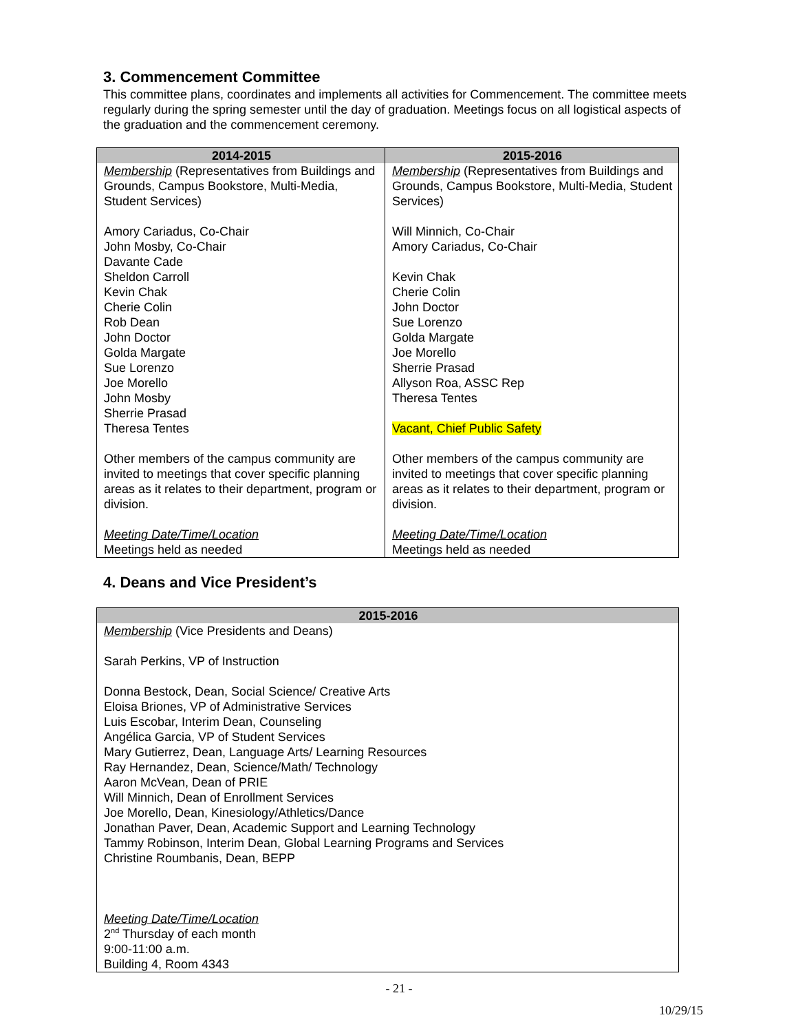3. Commencement Committee
This committee plans, coordinates and implements all activities for Commencement. The committee meets regularly during the spring semester until the day of graduation. Meetings focus on all logistical aspects of the graduation and the commencement ceremony.
| 2014-2015 | 2015-2016 |
| --- | --- |
| Membership (Representatives from Buildings and Grounds, Campus Bookstore, Multi-Media, Student Services) Amory Cariadus, Co-Chair John Mosby, Co-Chair Davante Cade Sheldon Carroll Kevin Chak Cherie Colin Rob Dean John Doctor Golda Margate Sue Lorenzo Joe Morello John Mosby Sherrie Prasad Theresa Tentes Other members of the campus community are invited to meetings that cover specific planning areas as it relates to their department, program or division. Meeting Date/Time/Location Meetings held as needed | Membership (Representatives from Buildings and Grounds, Campus Bookstore, Multi-Media, Student Services) Will Minnich, Co-Chair Amory Cariadus, Co-Chair Kevin Chak Cherie Colin John Doctor Sue Lorenzo Golda Margate Joe Morello Sherrie Prasad Allyson Roa, ASSC Rep Theresa Tentes Vacant, Chief Public Safety Other members of the campus community are invited to meetings that cover specific planning areas as it relates to their department, program or division. Meeting Date/Time/Location Meetings held as needed |
4. Deans and Vice President’s
| 2015-2016 |
| --- |
| Membership (Vice Presidents and Deans) Sarah Perkins, VP of Instruction Donna Bestock, Dean, Social Science/ Creative Arts Eloisa Briones, VP of Administrative Services Luis Escobar, Interim Dean, Counseling Angélica Garcia, VP of Student Services Mary Gutierrez, Dean, Language Arts/ Learning Resources Ray Hernandez, Dean, Science/Math/ Technology Aaron McVean, Dean of PRIE Will Minnich, Dean of Enrollment Services Joe Morello, Dean, Kinesiology/Athletics/Dance Jonathan Paver, Dean, Academic Support and Learning Technology Tammy Robinson, Interim Dean, Global Learning Programs and Services Christine Roumbanis, Dean, BEPP Meeting Date/Time/Location 2<sup>nd</sup> Thursday of each month 9:00-11:00 a.m. Building 4, Room 4343 |
- 21 -
10/29/15